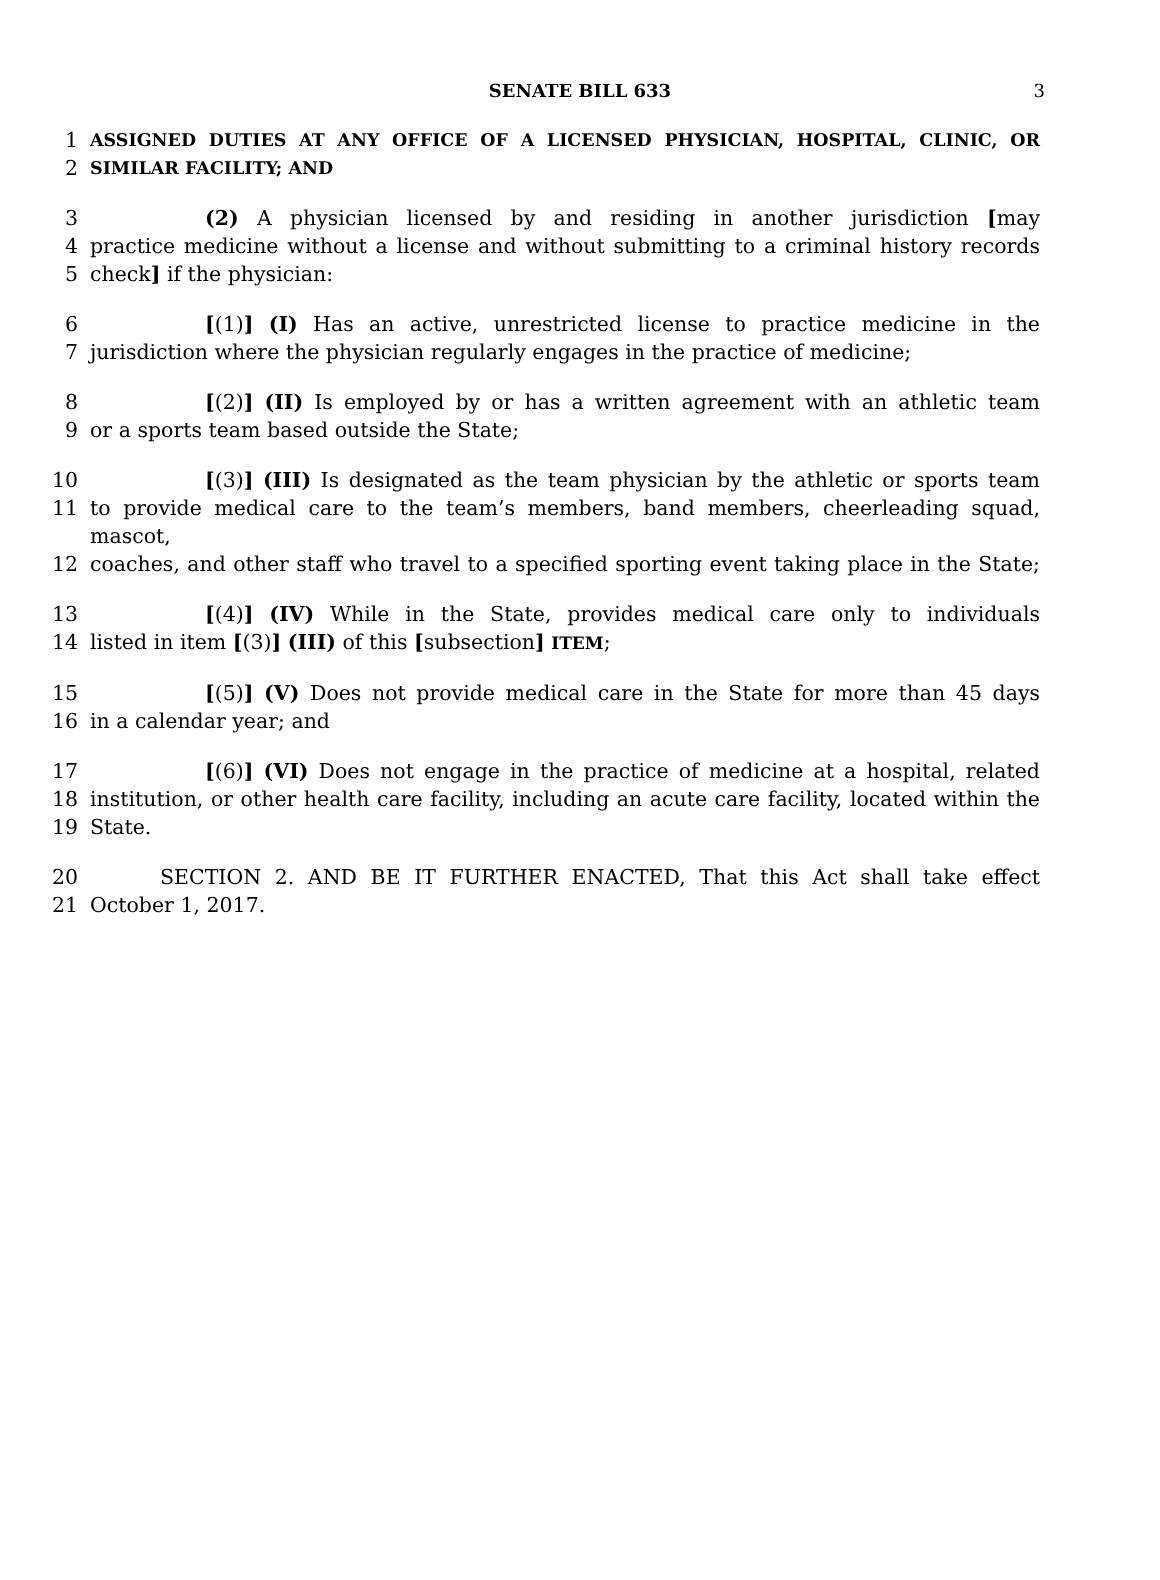SENATE BILL 633 3
1 ASSIGNED DUTIES AT ANY OFFICE OF A LICENSED PHYSICIAN, HOSPITAL, CLINIC, OR
2 SIMILAR FACILITY; AND
3 (2) A physician licensed by and residing in another jurisdiction [may
4 practice medicine without a license and without submitting to a criminal history records
5 check] if the physician:
6 [(1)] (I) Has an active, unrestricted license to practice medicine in the
7 jurisdiction where the physician regularly engages in the practice of medicine;
8 [(2)] (II) Is employed by or has a written agreement with an athletic team
9 or a sports team based outside the State;
10 [(3)] (III) Is designated as the team physician by the athletic or sports team
11 to provide medical care to the team’s members, band members, cheerleading squad, mascot,
12 coaches, and other staff who travel to a specified sporting event taking place in the State;
13 [(4)] (IV) While in the State, provides medical care only to individuals
14 listed in item [(3)] (III) of this [subsection] ITEM;
15 [(5)] (V) Does not provide medical care in the State for more than 45 days
16 in a calendar year; and
17 [(6)] (VI) Does not engage in the practice of medicine at a hospital, related
18 institution, or other health care facility, including an acute care facility, located within the
19 State.
20 SECTION 2. AND BE IT FURTHER ENACTED, That this Act shall take effect
21 October 1, 2017.